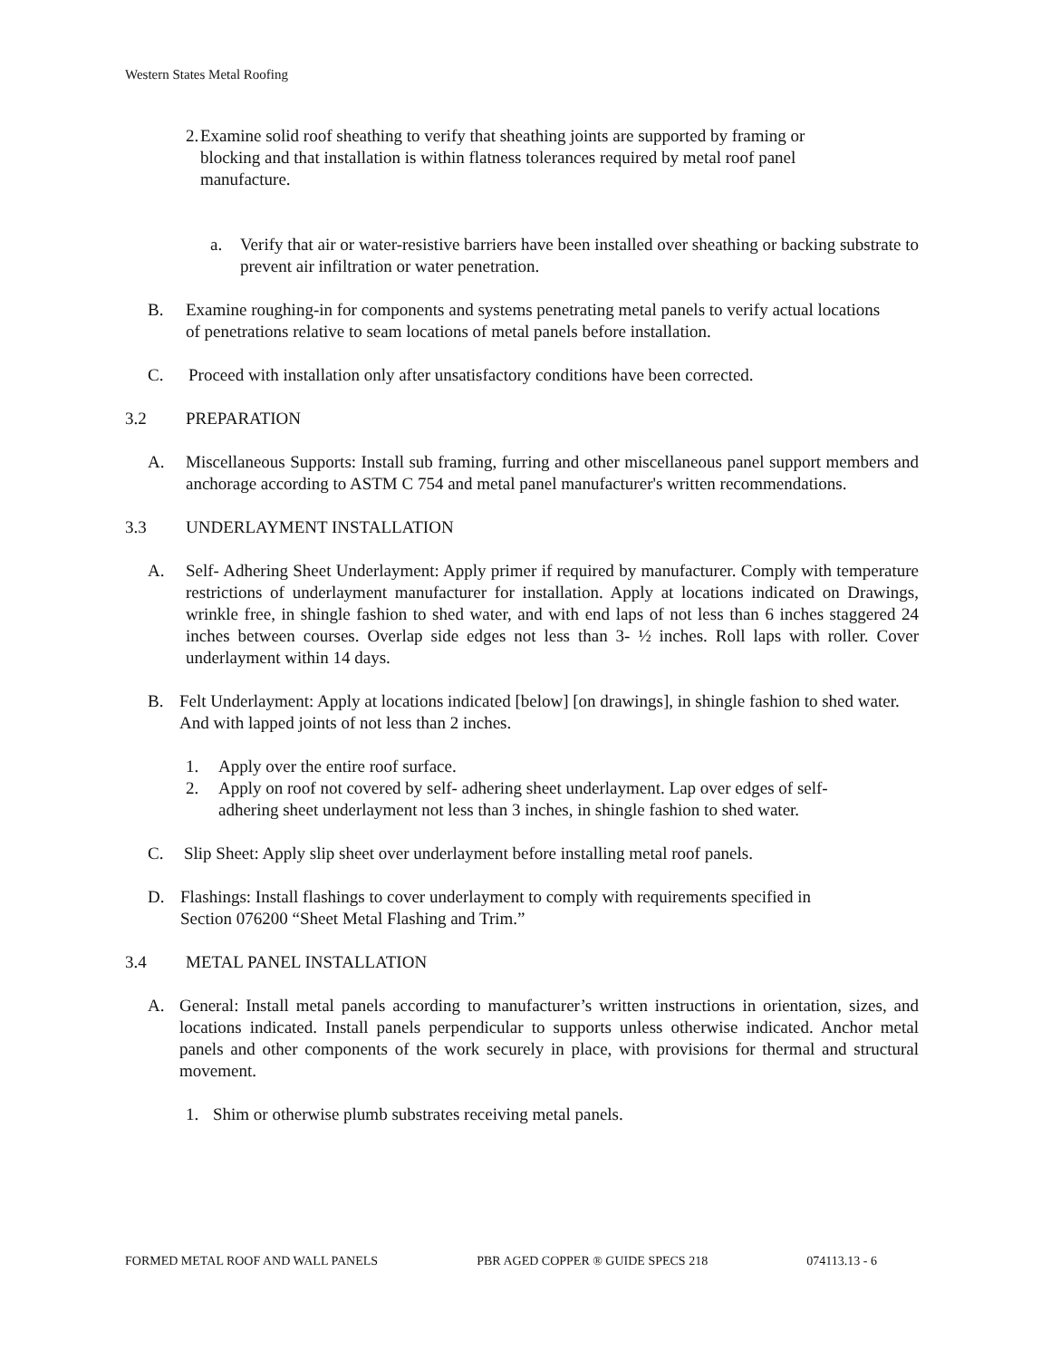Western States Metal Roofing
2. Examine solid roof sheathing to verify that sheathing joints are supported by framing or blocking and that installation is within flatness tolerances required by metal roof panel manufacture.
a. Verify that air or water-resistive barriers have been installed over sheathing or backing substrate to prevent air infiltration or water penetration.
B. Examine roughing-in for components and systems penetrating metal panels to verify actual locations of penetrations relative to seam locations of metal panels before installation.
C. Proceed with installation only after unsatisfactory conditions have been corrected.
3.2 PREPARATION
A. Miscellaneous Supports: Install sub framing, furring and other miscellaneous panel support members and anchorage according to ASTM C 754 and metal panel manufacturer's written recommendations.
3.3 UNDERLAYMENT INSTALLATION
A. Self- Adhering Sheet Underlayment: Apply primer if required by manufacturer. Comply with temperature restrictions of underlayment manufacturer for installation. Apply at locations indicated on Drawings, wrinkle free, in shingle fashion to shed water, and with end laps of not less than 6 inches staggered 24 inches between courses. Overlap side edges not less than 3- ½ inches. Roll laps with roller. Cover underlayment within 14 days.
B. Felt Underlayment: Apply at locations indicated [below] [on drawings], in shingle fashion to shed water. And with lapped joints of not less than 2 inches.
1. Apply over the entire roof surface.
2. Apply on roof not covered by self- adhering sheet underlayment. Lap over edges of self-adhering sheet underlayment not less than 3 inches, in shingle fashion to shed water.
C. Slip Sheet: Apply slip sheet over underlayment before installing metal roof panels.
D. Flashings: Install flashings to cover underlayment to comply with requirements specified in Section 076200 “Sheet Metal Flashing and Trim.”
3.4 METAL PANEL INSTALLATION
A. General: Install metal panels according to manufacturer’s written instructions in orientation, sizes, and locations indicated. Install panels perpendicular to supports unless otherwise indicated. Anchor metal panels and other components of the work securely in place, with provisions for thermal and structural movement.
1. Shim or otherwise plumb substrates receiving metal panels.
FORMED METAL ROOF AND WALL PANELS PBR AGED COPPER ® GUIDE SPECS 218 074113.13 - 6